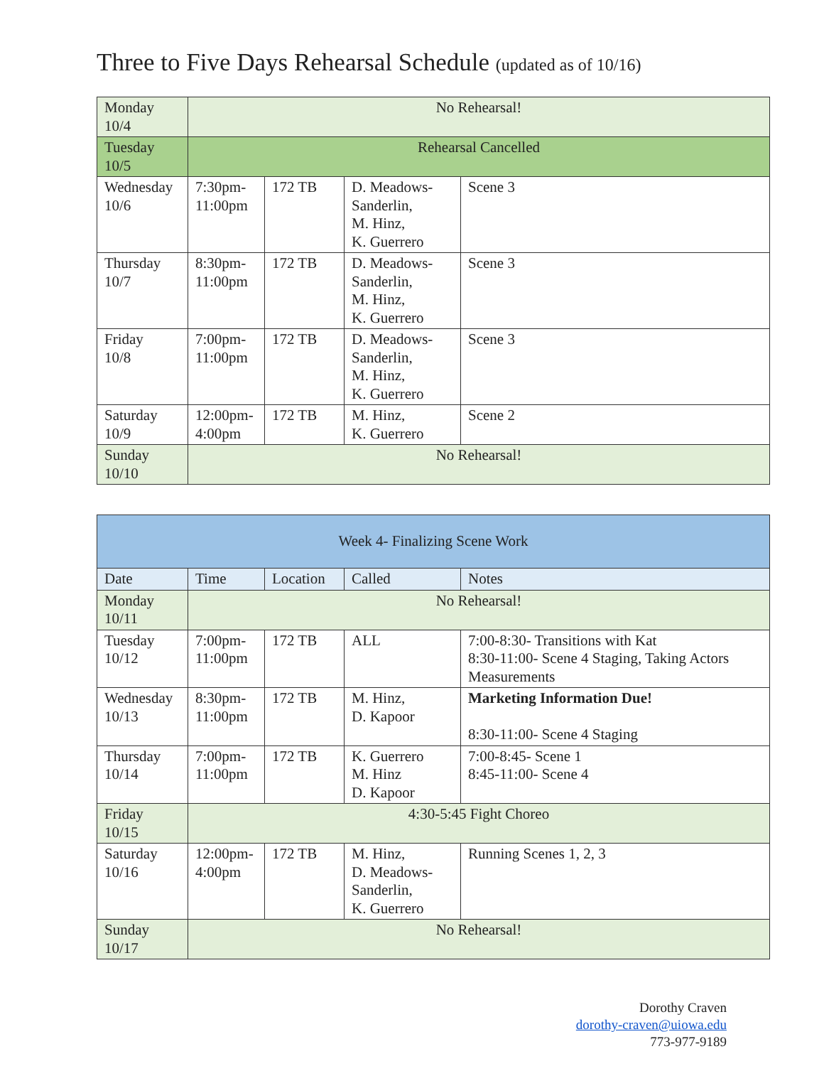Three to Five Days Rehearsal Schedule (updated as of 10/16)
| Monday 10/4 | No Rehearsal! | | | |
| Tuesday 10/5 | Rehearsal Cancelled | | | |
| Wednesday 10/6 | 7:30pm- 11:00pm | 172 TB | D. Meadows-Sanderlin, M. Hinz, K. Guerrero | Scene 3 |
| Thursday 10/7 | 8:30pm- 11:00pm | 172 TB | D. Meadows-Sanderlin, M. Hinz, K. Guerrero | Scene 3 |
| Friday 10/8 | 7:00pm- 11:00pm | 172 TB | D. Meadows-Sanderlin, M. Hinz, K. Guerrero | Scene 3 |
| Saturday 10/9 | 12:00pm- 4:00pm | 172 TB | M. Hinz, K. Guerrero | Scene 2 |
| Sunday 10/10 | No Rehearsal! | | | |
| Week 4- Finalizing Scene Work | | | | |
| Date | Time | Location | Called | Notes |
| Monday 10/11 | No Rehearsal! | | | |
| Tuesday 10/12 | 7:00pm- 11:00pm | 172 TB | ALL | 7:00-8:30- Transitions with Kat 8:30-11:00- Scene 4 Staging, Taking Actors Measurements |
| Wednesday 10/13 | 8:30pm- 11:00pm | 172 TB | M. Hinz, D. Kapoor | Marketing Information Due! 8:30-11:00- Scene 4 Staging |
| Thursday 10/14 | 7:00pm- 11:00pm | 172 TB | K. Guerrero M. Hinz D. Kapoor | 7:00-8:45- Scene 1 8:45-11:00- Scene 4 |
| Friday 10/15 | 4:30-5:45 Fight Choreo | | | |
| Saturday 10/16 | 12:00pm- 4:00pm | 172 TB | M. Hinz, D. Meadows-Sanderlin, K. Guerrero | Running Scenes 1, 2, 3 |
| Sunday 10/17 | No Rehearsal! | | | |
Dorothy Craven
dorothy-craven@uiowa.edu
773-977-9189